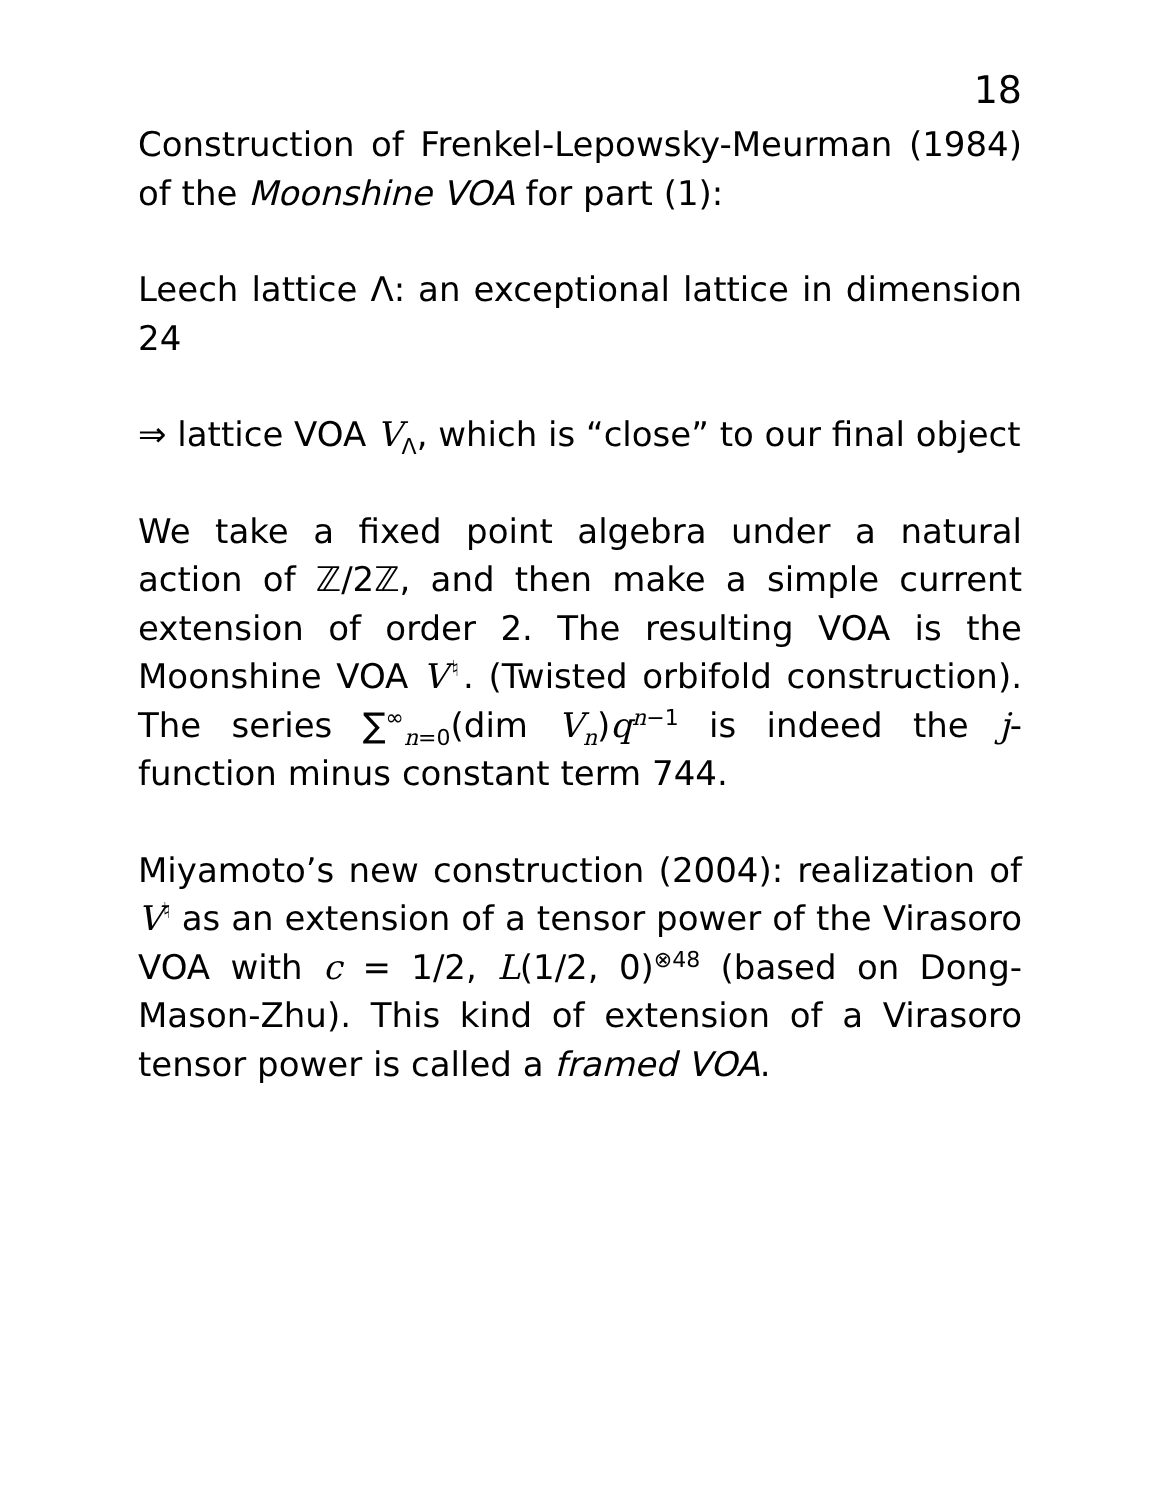18
Construction of Frenkel-Lepowsky-Meurman (1984) of the Moonshine VOA for part (1):
Leech lattice Λ: an exceptional lattice in dimension 24
⇒ lattice VOA V<sub>Λ</sub>, which is “close” to our final object
We take a fixed point algebra under a natural action of ℤ/2ℤ, and then make a simple current extension of order 2. The resulting VOA is the Moonshine VOA V<sup>♮</sup>. (Twisted orbifold construction). The series ∑<sup>∞</sup><sub>n=0</sub>(dim V<sub>n</sub>)q<sup>n−1</sup> is indeed the j-function minus constant term 744.
Miyamoto’s new construction (2004): realization of V<sup>♮</sup> as an extension of a tensor power of the Virasoro VOA with c = 1/2, L(1/2, 0)<sup>⊗48</sup> (based on Dong-Mason-Zhu). This kind of extension of a Virasoro tensor power is called a framed VOA.